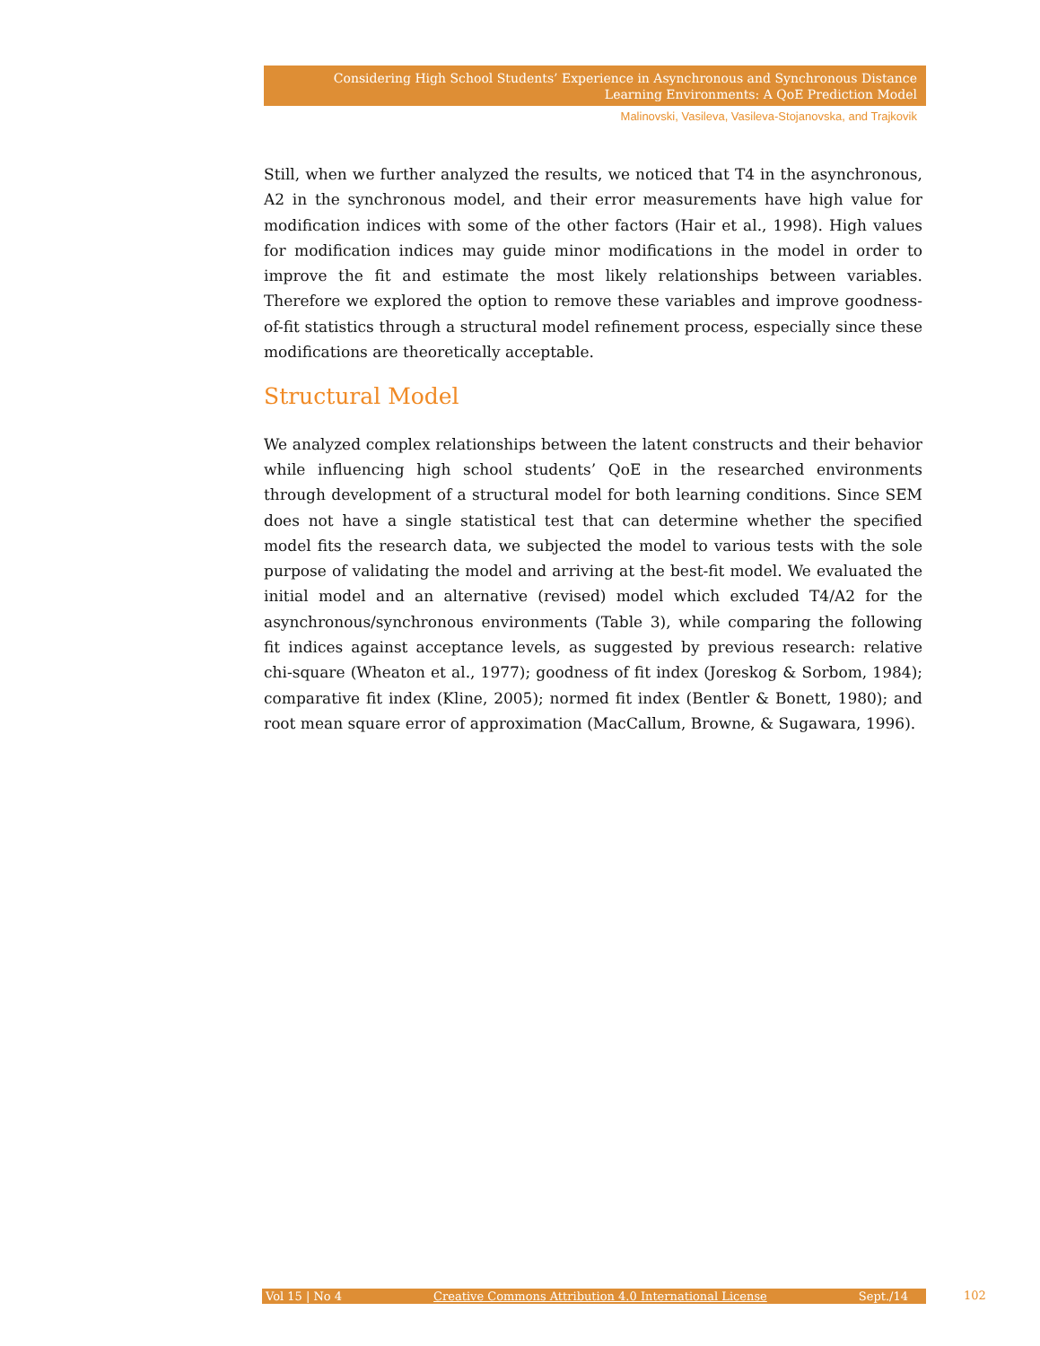Considering High School Students’ Experience in Asynchronous and Synchronous Distance Learning Environments: A QoE Prediction Model
Malinovski, Vasileva, Vasileva-Stojanovska, and Trajkovik
Still, when we further analyzed the results, we noticed that T4 in the asynchronous, A2 in the synchronous model, and their error measurements have high value for modification indices with some of the other factors (Hair et al., 1998). High values for modification indices may guide minor modifications in the model in order to improve the fit and estimate the most likely relationships between variables. Therefore we explored the option to remove these variables and improve goodness-of-fit statistics through a structural model refinement process, especially since these modifications are theoretically acceptable.
Structural Model
We analyzed complex relationships between the latent constructs and their behavior while influencing high school students’ QoE in the researched environments through development of a structural model for both learning conditions. Since SEM does not have a single statistical test that can determine whether the specified model fits the research data, we subjected the model to various tests with the sole purpose of validating the model and arriving at the best-fit model. We evaluated the initial model and an alternative (revised) model which excluded T4/A2 for the asynchronous/synchronous environments (Table 3), while comparing the following fit indices against acceptance levels, as suggested by previous research: relative chi-square (Wheaton et al., 1977); goodness of fit index (Joreskog & Sorbom, 1984); comparative fit index (Kline, 2005); normed fit index (Bentler & Bonett, 1980); and root mean square error of approximation (MacCallum, Browne, & Sugawara, 1996).
Vol 15 | No 4 Creative Commons Attribution 4.0 International License Sept./14 102